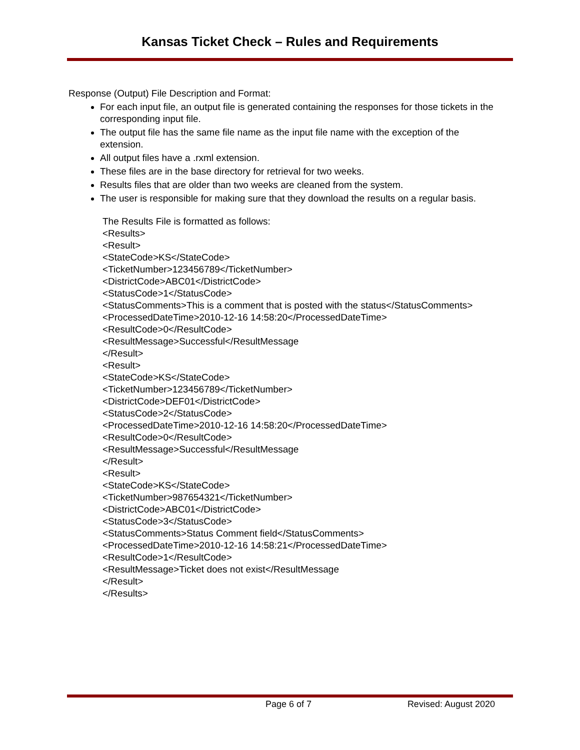Kansas Ticket Check – Rules and Requirements
Response (Output) File Description and Format:
For each input file, an output file is generated containing the responses for those tickets in the corresponding input file.
The output file has the same file name as the input file name with the exception of the extension.
All output files have a .rxml extension.
These files are in the base directory for retrieval for two weeks.
Results files that are older than two weeks are cleaned from the system.
The user is responsible for making sure that they download the results on a regular basis.
The Results File is formatted as follows:
<Results>
<Result>
<StateCode>KS</StateCode>
<TicketNumber>123456789</TicketNumber>
<DistrictCode>ABC01</DistrictCode>
<StatusCode>1</StatusCode>
<StatusComments>This is a comment that is posted with the status</StatusComments>
<ProcessedDateTime>2010-12-16 14:58:20</ProcessedDateTime>
<ResultCode>0</ResultCode>
<ResultMessage>Successful</ResultMessage
</Result>
<Result>
<StateCode>KS</StateCode>
<TicketNumber>123456789</TicketNumber>
<DistrictCode>DEF01</DistrictCode>
<StatusCode>2</StatusCode>
<ProcessedDateTime>2010-12-16 14:58:20</ProcessedDateTime>
<ResultCode>0</ResultCode>
<ResultMessage>Successful</ResultMessage
</Result>
<Result>
<StateCode>KS</StateCode>
<TicketNumber>987654321</TicketNumber>
<DistrictCode>ABC01</DistrictCode>
<StatusCode>3</StatusCode>
<StatusComments>Status Comment field</StatusComments>
<ProcessedDateTime>2010-12-16 14:58:21</ProcessedDateTime>
<ResultCode>1</ResultCode>
<ResultMessage>Ticket does not exist</ResultMessage
</Result>
</Results>
Page 6 of 7 Revised: August 2020